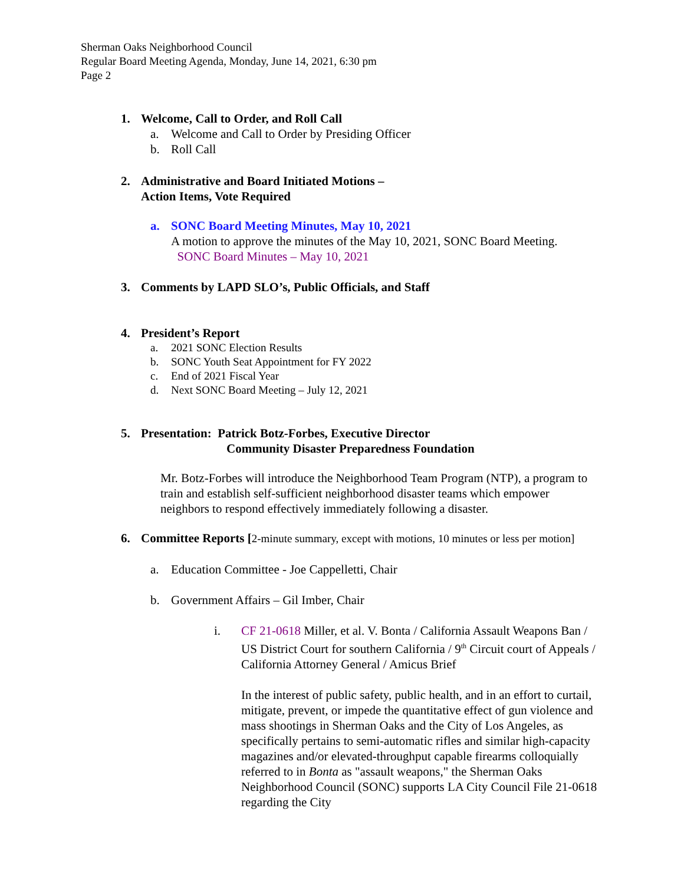Sherman Oaks Neighborhood Council
Regular Board Meeting Agenda, Monday, June 14, 2021, 6:30 pm
Page 2
1. Welcome, Call to Order, and Roll Call
a. Welcome and Call to Order by Presiding Officer
b. Roll Call
2. Administrative and Board Initiated Motions –
Action Items, Vote Required
a. SONC Board Meeting Minutes, May 10, 2021
A motion to approve the minutes of the May 10, 2021, SONC Board Meeting.
SONC Board Minutes – May 10, 2021
3. Comments by LAPD SLO’s, Public Officials, and Staff
4. President’s Report
a. 2021 SONC Election Results
b. SONC Youth Seat Appointment for FY 2022
c. End of 2021 Fiscal Year
d. Next SONC Board Meeting – July 12, 2021
5. Presentation: Patrick Botz-Forbes, Executive Director
Community Disaster Preparedness Foundation
Mr. Botz-Forbes will introduce the Neighborhood Team Program (NTP), a program to train and establish self-sufficient neighborhood disaster teams which empower neighbors to respond effectively immediately following a disaster.
6. Committee Reports [2-minute summary, except with motions, 10 minutes or less per motion]
a. Education Committee - Joe Cappelletti, Chair
b. Government Affairs – Gil Imber, Chair
i. CF 21-0618 Miller, et al. V. Bonta / California Assault Weapons Ban / US District Court for southern California / 9<sup>th</sup> Circuit court of Appeals / California Attorney General / Amicus Brief
In the interest of public safety, public health, and in an effort to curtail, mitigate, prevent, or impede the quantitative effect of gun violence and mass shootings in Sherman Oaks and the City of Los Angeles, as specifically pertains to semi-automatic rifles and similar high-capacity magazines and/or elevated-throughput capable firearms colloquially referred to in Bonta as "assault weapons," the Sherman Oaks Neighborhood Council (SONC) supports LA City Council File 21-0618 regarding the City